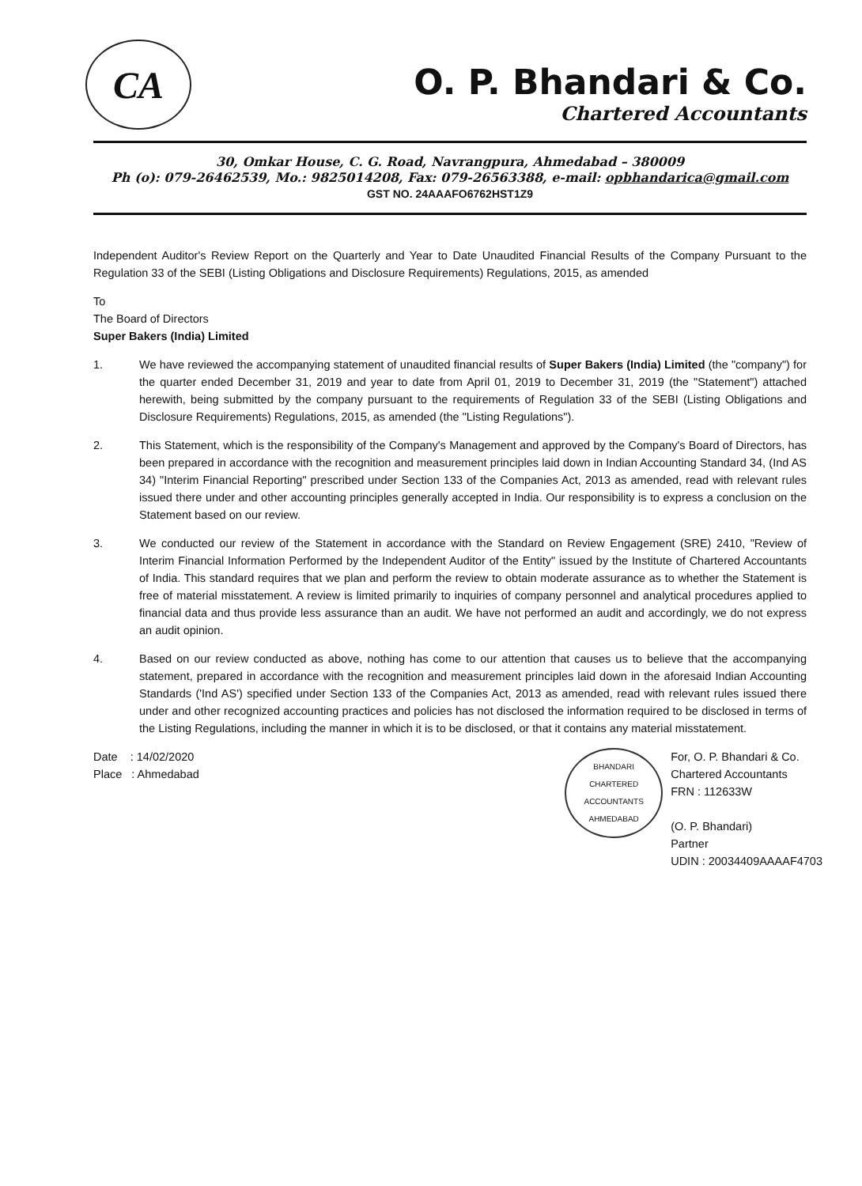CA
O. P. Bhandari & Co.
Chartered Accountants
30, Omkar House, C. G. Road, Navrangpura, Ahmedabad – 380009
Ph (o): 079-26462539, Mo.: 9825014208, Fax: 079-26563388, e-mail: opbhandarica@gmail.com
GST NO. 24AAAFO6762HST1Z9
Independent Auditor's Review Report on the Quarterly and Year to Date Unaudited Financial Results of the Company Pursuant to the Regulation 33 of the SEBI (Listing Obligations and Disclosure Requirements) Regulations, 2015, as amended
To
The Board of Directors
Super Bakers (India) Limited
1. We have reviewed the accompanying statement of unaudited financial results of Super Bakers (India) Limited (the "company") for the quarter ended December 31, 2019 and year to date from April 01, 2019 to December 31, 2019 (the "Statement") attached herewith, being submitted by the company pursuant to the requirements of Regulation 33 of the SEBI (Listing Obligations and Disclosure Requirements) Regulations, 2015, as amended (the "Listing Regulations").
2. This Statement, which is the responsibility of the Company's Management and approved by the Company's Board of Directors, has been prepared in accordance with the recognition and measurement principles laid down in Indian Accounting Standard 34, (Ind AS 34) "Interim Financial Reporting" prescribed under Section 133 of the Companies Act, 2013 as amended, read with relevant rules issued there under and other accounting principles generally accepted in India. Our responsibility is to express a conclusion on the Statement based on our review.
3. We conducted our review of the Statement in accordance with the Standard on Review Engagement (SRE) 2410, "Review of Interim Financial Information Performed by the Independent Auditor of the Entity" issued by the Institute of Chartered Accountants of India. This standard requires that we plan and perform the review to obtain moderate assurance as to whether the Statement is free of material misstatement. A review is limited primarily to inquiries of company personnel and analytical procedures applied to financial data and thus provide less assurance than an audit. We have not performed an audit and accordingly, we do not express an audit opinion.
4. Based on our review conducted as above, nothing has come to our attention that causes us to believe that the accompanying statement, prepared in accordance with the recognition and measurement principles laid down in the aforesaid Indian Accounting Standards ('Ind AS') specified under Section 133 of the Companies Act, 2013 as amended, read with relevant rules issued there under and other recognized accounting practices and policies has not disclosed the information required to be disclosed in terms of the Listing Regulations, including the manner in which it is to be disclosed, or that it contains any material misstatement.
Date : 14/02/2020
Place : Ahmedabad
BHANDARI
CHARTERED
ACCOUNTANTS
AHMEDABAD
For, O. P. Bhandari & Co.
Chartered Accountants
FRN : 112633W
(O. P. Bhandari)
Partner
UDIN : 20034409AAAAF4703